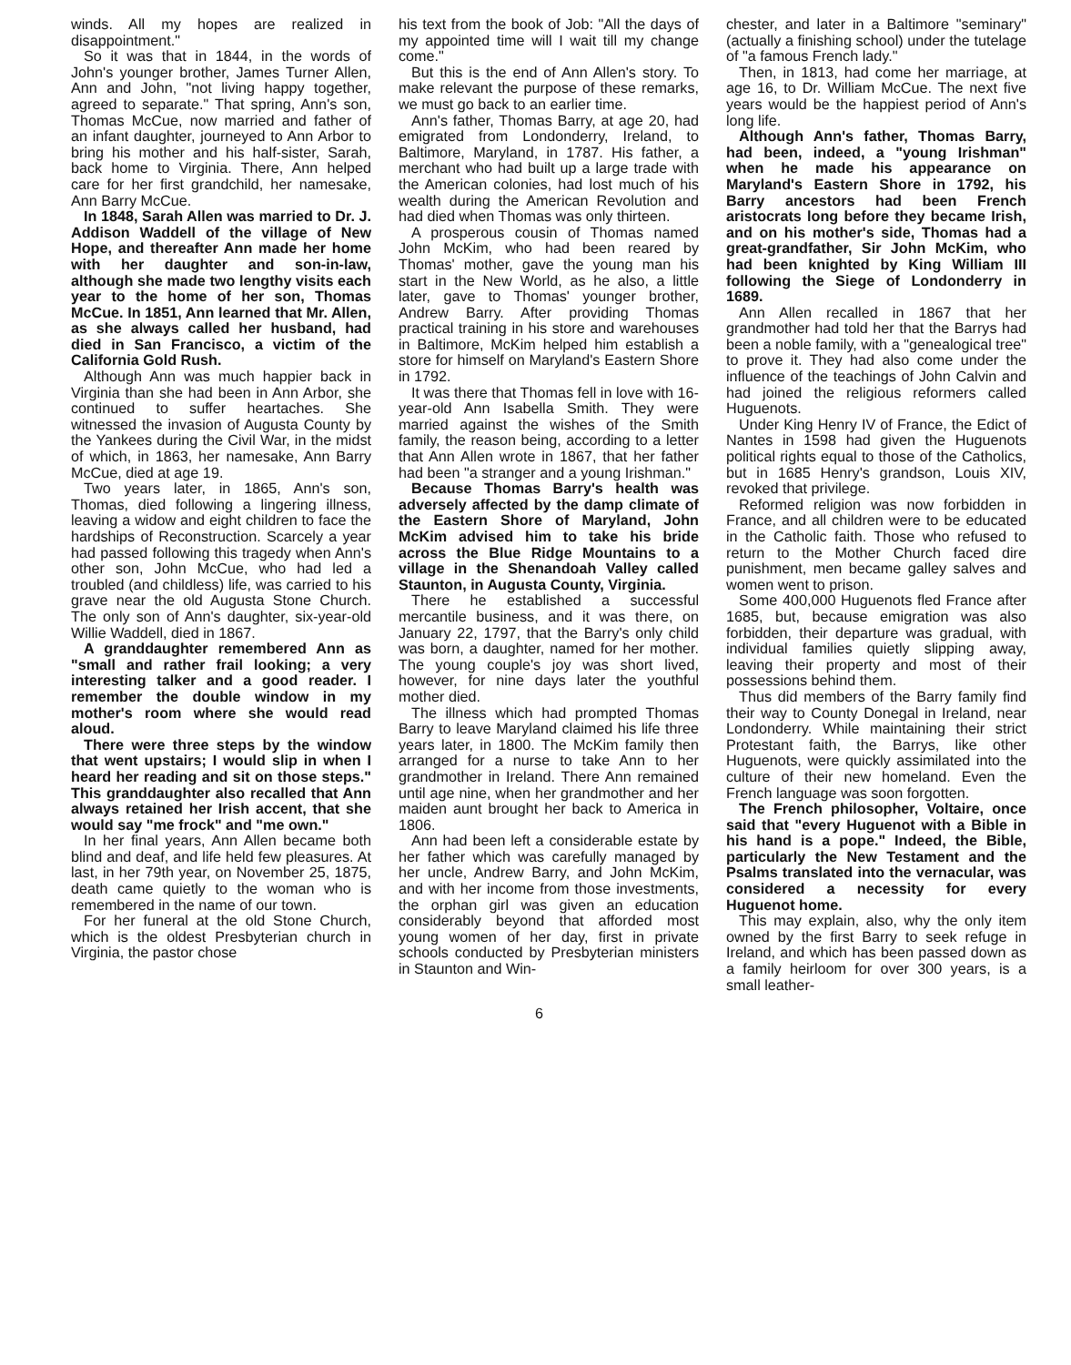winds. All my hopes are realized in disappointment."
So it was that in 1844, in the words of John's younger brother, James Turner Allen, Ann and John, "not living happy together, agreed to separate." That spring, Ann's son, Thomas McCue, now married and father of an infant daughter, journeyed to Ann Arbor to bring his mother and his half-sister, Sarah, back home to Virginia. There, Ann helped care for her first grandchild, her namesake, Ann Barry McCue.
In 1848, Sarah Allen was married to Dr. J. Addison Waddell of the village of New Hope, and thereafter Ann made her home with her daughter and son-in-law, although she made two lengthy visits each year to the home of her son, Thomas McCue. In 1851, Ann learned that Mr. Allen, as she always called her husband, had died in San Francisco, a victim of the California Gold Rush.
Although Ann was much happier back in Virginia than she had been in Ann Arbor, she continued to suffer heartaches. She witnessed the invasion of Augusta County by the Yankees during the Civil War, in the midst of which, in 1863, her namesake, Ann Barry McCue, died at age 19.
Two years later, in 1865, Ann's son, Thomas, died following a lingering illness, leaving a widow and eight children to face the hardships of Reconstruction. Scarcely a year had passed following this tragedy when Ann's other son, John McCue, who had led a troubled (and childless) life, was carried to his grave near the old Augusta Stone Church. The only son of Ann's daughter, six-year-old Willie Waddell, died in 1867.
A granddaughter remembered Ann as "small and rather frail looking; a very interesting talker and a good reader. I remember the double window in my mother's room where she would read aloud.
There were three steps by the window that went upstairs; I would slip in when I heard her reading and sit on those steps." This granddaughter also recalled that Ann always retained her Irish accent, that she would say "me frock" and "me own."
In her final years, Ann Allen became both blind and deaf, and life held few pleasures. At last, in her 79th year, on November 25, 1875, death came quietly to the woman who is remembered in the name of our town.
For her funeral at the old Stone Church, which is the oldest Presbyterian church in Virginia, the pastor chose
his text from the book of Job: "All the days of my appointed time will I wait till my change come."
But this is the end of Ann Allen's story. To make relevant the purpose of these remarks, we must go back to an earlier time.
Ann's father, Thomas Barry, at age 20, had emigrated from Londonderry, Ireland, to Baltimore, Maryland, in 1787. His father, a merchant who had built up a large trade with the American colonies, had lost much of his wealth during the American Revolution and had died when Thomas was only thirteen.
A prosperous cousin of Thomas named John McKim, who had been reared by Thomas' mother, gave the young man his start in the New World, as he also, a little later, gave to Thomas' younger brother, Andrew Barry. After providing Thomas practical training in his store and warehouses in Baltimore, McKim helped him establish a store for himself on Maryland's Eastern Shore in 1792.
It was there that Thomas fell in love with 16-year-old Ann Isabella Smith. They were married against the wishes of the Smith family, the reason being, according to a letter that Ann Allen wrote in 1867, that her father had been "a stranger and a young Irishman."
Because Thomas Barry's health was adversely affected by the damp climate of the Eastern Shore of Maryland, John McKim advised him to take his bride across the Blue Ridge Mountains to a village in the Shenandoah Valley called Staunton, in Augusta County, Virginia.
There he established a successful mercantile business, and it was there, on January 22, 1797, that the Barry's only child was born, a daughter, named for her mother. The young couple's joy was short lived, however, for nine days later the youthful mother died.
The illness which had prompted Thomas Barry to leave Maryland claimed his life three years later, in 1800. The McKim family then arranged for a nurse to take Ann to her grandmother in Ireland. There Ann remained until age nine, when her grandmother and her maiden aunt brought her back to America in 1806.
Ann had been left a considerable estate by her father which was carefully managed by her uncle, Andrew Barry, and John McKim, and with her income from those investments, the orphan girl was given an education considerably beyond that afforded most young women of her day, first in private schools conducted by Presbyterian ministers in Staunton and Win-
chester, and later in a Baltimore "seminary" (actually a finishing school) under the tutelage of "a famous French lady."
Then, in 1813, had come her marriage, at age 16, to Dr. William McCue. The next five years would be the happiest period of Ann's long life.
Although Ann's father, Thomas Barry, had been, indeed, a "young Irishman" when he made his appearance on Maryland's Eastern Shore in 1792, his Barry ancestors had been French aristocrats long before they became Irish, and on his mother's side, Thomas had a great-grandfather, Sir John McKim, who had been knighted by King William III following the Siege of Londonderry in 1689.
Ann Allen recalled in 1867 that her grandmother had told her that the Barrys had been a noble family, with a "genealogical tree" to prove it. They had also come under the influence of the teachings of John Calvin and had joined the religious reformers called Huguenots.
Under King Henry IV of France, the Edict of Nantes in 1598 had given the Huguenots political rights equal to those of the Catholics, but in 1685 Henry's grandson, Louis XIV, revoked that privilege.
Reformed religion was now forbidden in France, and all children were to be educated in the Catholic faith. Those who refused to return to the Mother Church faced dire punishment, men became galley salves and women went to prison.
Some 400,000 Huguenots fled France after 1685, but, because emigration was also forbidden, their departure was gradual, with individual families quietly slipping away, leaving their property and most of their possessions behind them.
Thus did members of the Barry family find their way to County Donegal in Ireland, near Londonderry. While maintaining their strict Protestant faith, the Barrys, like other Huguenots, were quickly assimilated into the culture of their new homeland. Even the French language was soon forgotten.
The French philosopher, Voltaire, once said that "every Huguenot with a Bible in his hand is a pope." Indeed, the Bible, particularly the New Testament and the Psalms translated into the vernacular, was considered a necessity for every Huguenot home.
This may explain, also, why the only item owned by the first Barry to seek refuge in Ireland, and which has been passed down as a family heirloom for over 300 years, is a small leather-
6